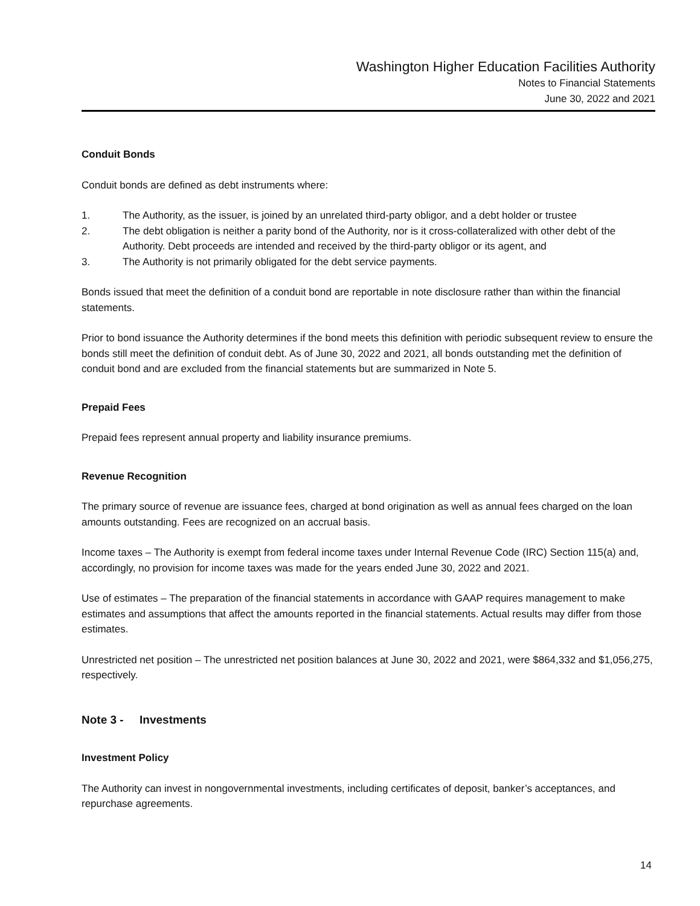Washington Higher Education Facilities Authority
Notes to Financial Statements
June 30, 2022 and 2021
Conduit Bonds
Conduit bonds are defined as debt instruments where:
1. The Authority, as the issuer, is joined by an unrelated third-party obligor, and a debt holder or trustee
2. The debt obligation is neither a parity bond of the Authority, nor is it cross-collateralized with other debt of the Authority. Debt proceeds are intended and received by the third-party obligor or its agent, and
3. The Authority is not primarily obligated for the debt service payments.
Bonds issued that meet the definition of a conduit bond are reportable in note disclosure rather than within the financial statements.
Prior to bond issuance the Authority determines if the bond meets this definition with periodic subsequent review to ensure the bonds still meet the definition of conduit debt. As of June 30, 2022 and 2021, all bonds outstanding met the definition of conduit bond and are excluded from the financial statements but are summarized in Note 5.
Prepaid Fees
Prepaid fees represent annual property and liability insurance premiums.
Revenue Recognition
The primary source of revenue are issuance fees, charged at bond origination as well as annual fees charged on the loan amounts outstanding. Fees are recognized on an accrual basis.
Income taxes – The Authority is exempt from federal income taxes under Internal Revenue Code (IRC) Section 115(a) and, accordingly, no provision for income taxes was made for the years ended June 30, 2022 and 2021.
Use of estimates – The preparation of the financial statements in accordance with GAAP requires management to make estimates and assumptions that affect the amounts reported in the financial statements. Actual results may differ from those estimates.
Unrestricted net position – The unrestricted net position balances at June 30, 2022 and 2021, were $864,332 and $1,056,275, respectively.
Note 3 - Investments
Investment Policy
The Authority can invest in nongovernmental investments, including certificates of deposit, banker’s acceptances, and repurchase agreements.
14